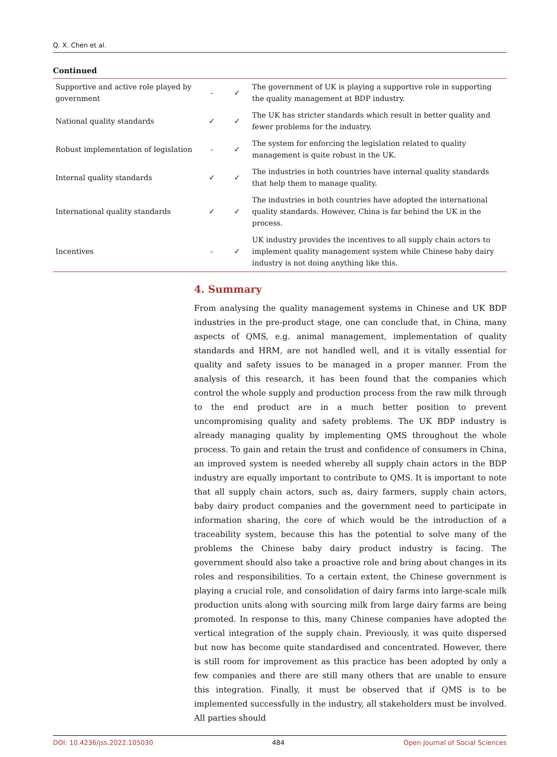Q. X. Chen et al.
Continued
| Supportive and active role played by government | - | ✓ | The government of UK is playing a supportive role in supporting the quality management at BDP industry. |
| National quality standards | ✓ | ✓ | The UK has stricter standards which result in better quality and fewer problems for the industry. |
| Robust implementation of legislation | - | ✓ | The system for enforcing the legislation related to quality management is quite robust in the UK. |
| Internal quality standards | ✓ | ✓ | The industries in both countries have internal quality standards that help them to manage quality. |
| International quality standards | ✓ | ✓ | The industries in both countries have adopted the international quality standards. However, China is far behind the UK in the process. |
| Incentives | - | ✓ | UK industry provides the incentives to all supply chain actors to implement quality management system while Chinese baby dairy industry is not doing anything like this. |
4. Summary
From analysing the quality management systems in Chinese and UK BDP industries in the pre-product stage, one can conclude that, in China, many aspects of QMS, e.g. animal management, implementation of quality standards and HRM, are not handled well, and it is vitally essential for quality and safety issues to be managed in a proper manner. From the analysis of this research, it has been found that the companies which control the whole supply and production process from the raw milk through to the end product are in a much better position to prevent uncompromising quality and safety problems. The UK BDP industry is already managing quality by implementing QMS throughout the whole process. To gain and retain the trust and confidence of consumers in China, an improved system is needed whereby all supply chain actors in the BDP industry are equally important to contribute to QMS. It is important to note that all supply chain actors, such as, dairy farmers, supply chain actors, baby dairy product companies and the government need to participate in information sharing, the core of which would be the introduction of a traceability system, because this has the potential to solve many of the problems the Chinese baby dairy product industry is facing. The government should also take a proactive role and bring about changes in its roles and responsibilities. To a certain extent, the Chinese government is playing a crucial role, and consolidation of dairy farms into large-scale milk production units along with sourcing milk from large dairy farms are being promoted. In response to this, many Chinese companies have adopted the vertical integration of the supply chain. Previously, it was quite dispersed but now has become quite standardised and concentrated. However, there is still room for improvement as this practice has been adopted by only a few companies and there are still many others that are unable to ensure this integration. Finally, it must be observed that if QMS is to be implemented successfully in the industry, all stakeholders must be involved. All parties should
DOI: 10.4236/jss.2022.105030 484 Open Journal of Social Sciences